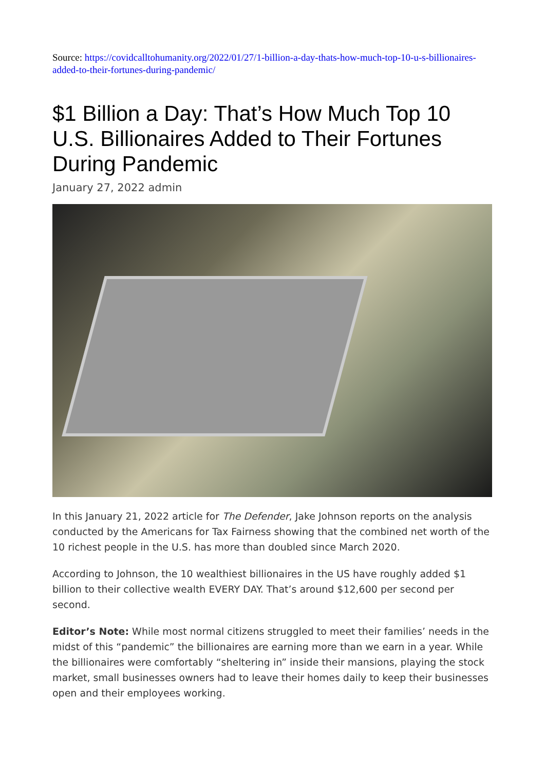Source: https://covidcalltohumanity.org/2022/01/27/1-billion-a-day-thats-how-much-top-10-u-s-billionaires-added-to-their-fortunes-during-pandemic/
$1 Billion a Day: That’s How Much Top 10 U.S. Billionaires Added to Their Fortunes During Pandemic
January 27, 2022 admin
In this January 21, 2022 article for The Defender, Jake Johnson reports on the analysis conducted by the Americans for Tax Fairness showing that the combined net worth of the 10 richest people in the U.S. has more than doubled since March 2020.
According to Johnson, the 10 wealthiest billionaires in the US have roughly added $1 billion to their collective wealth EVERY DAY. That’s around $12,600 per second per second.
Editor’s Note: While most normal citizens struggled to meet their families’ needs in the midst of this “pandemic” the billionaires are earning more than we earn in a year. While the billionaires were comfortably “sheltering in” inside their mansions, playing the stock market, small businesses owners had to leave their homes daily to keep their businesses open and their employees working.